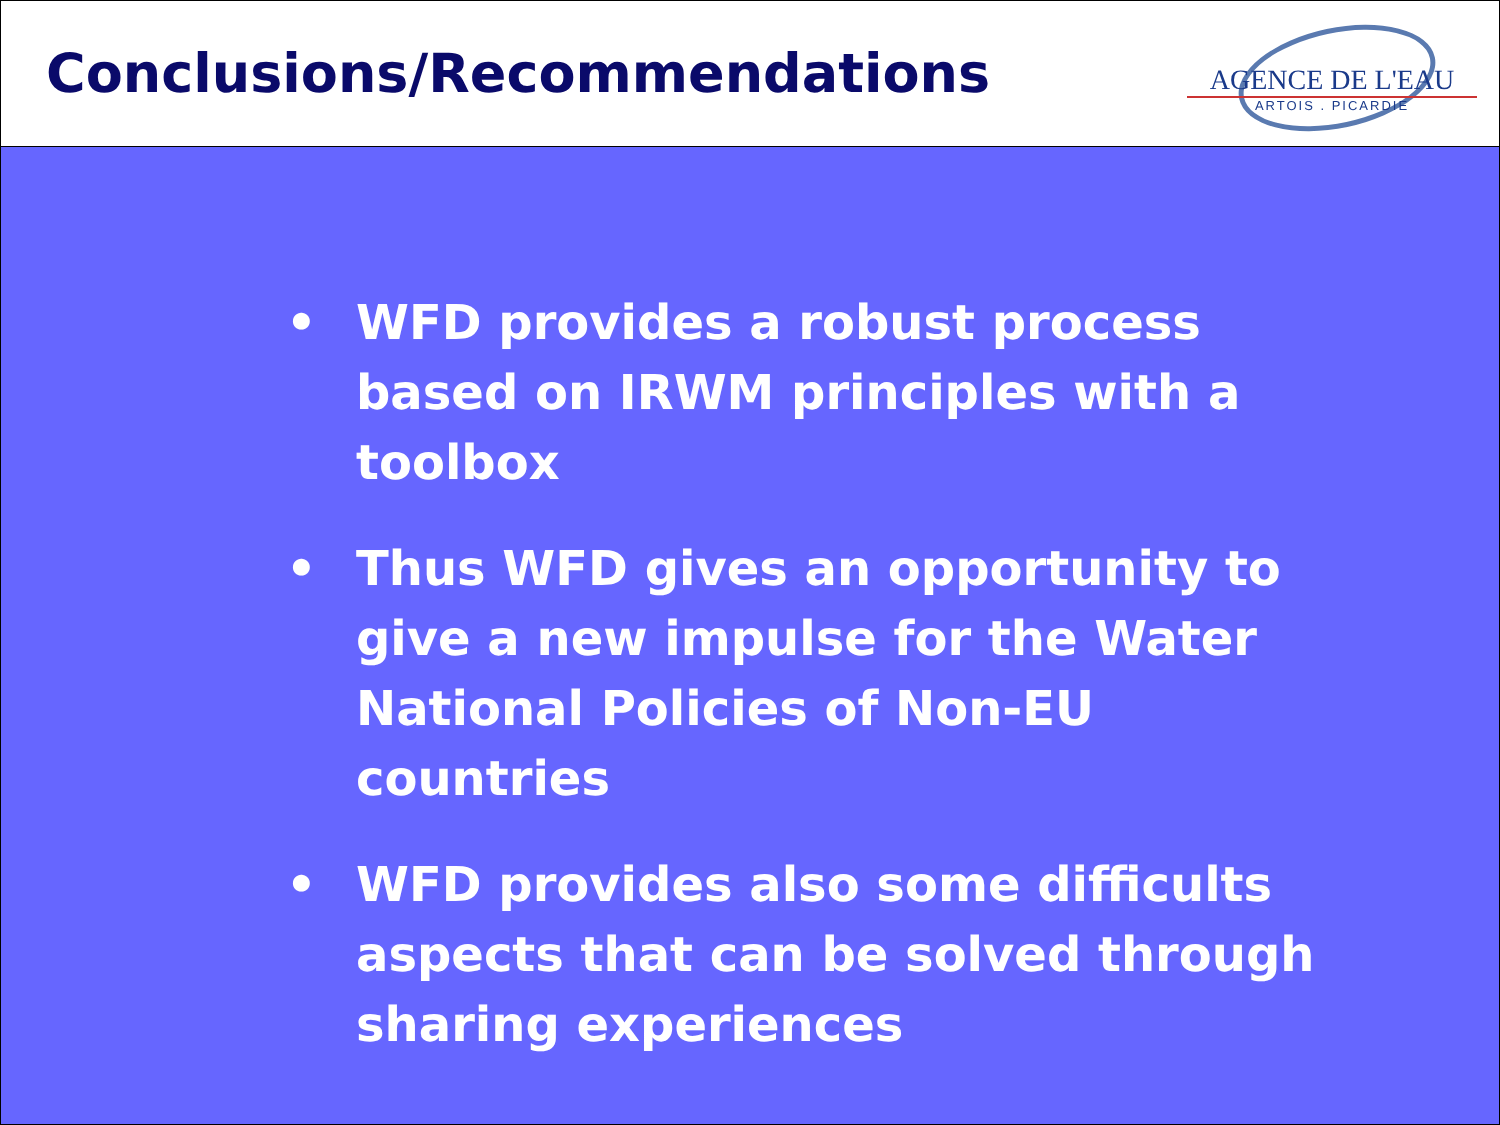Conclusions/Recommendations
AGENCE DE L'EAU
ARTOIS . PICARDIE
• WFD provides a robust process based on IRWM principles with a toolbox
• Thus WFD gives an opportunity to give a new impulse for the Water National Policies of Non-EU countries
• WFD provides also some difficults aspects that can be solved through sharing experiences